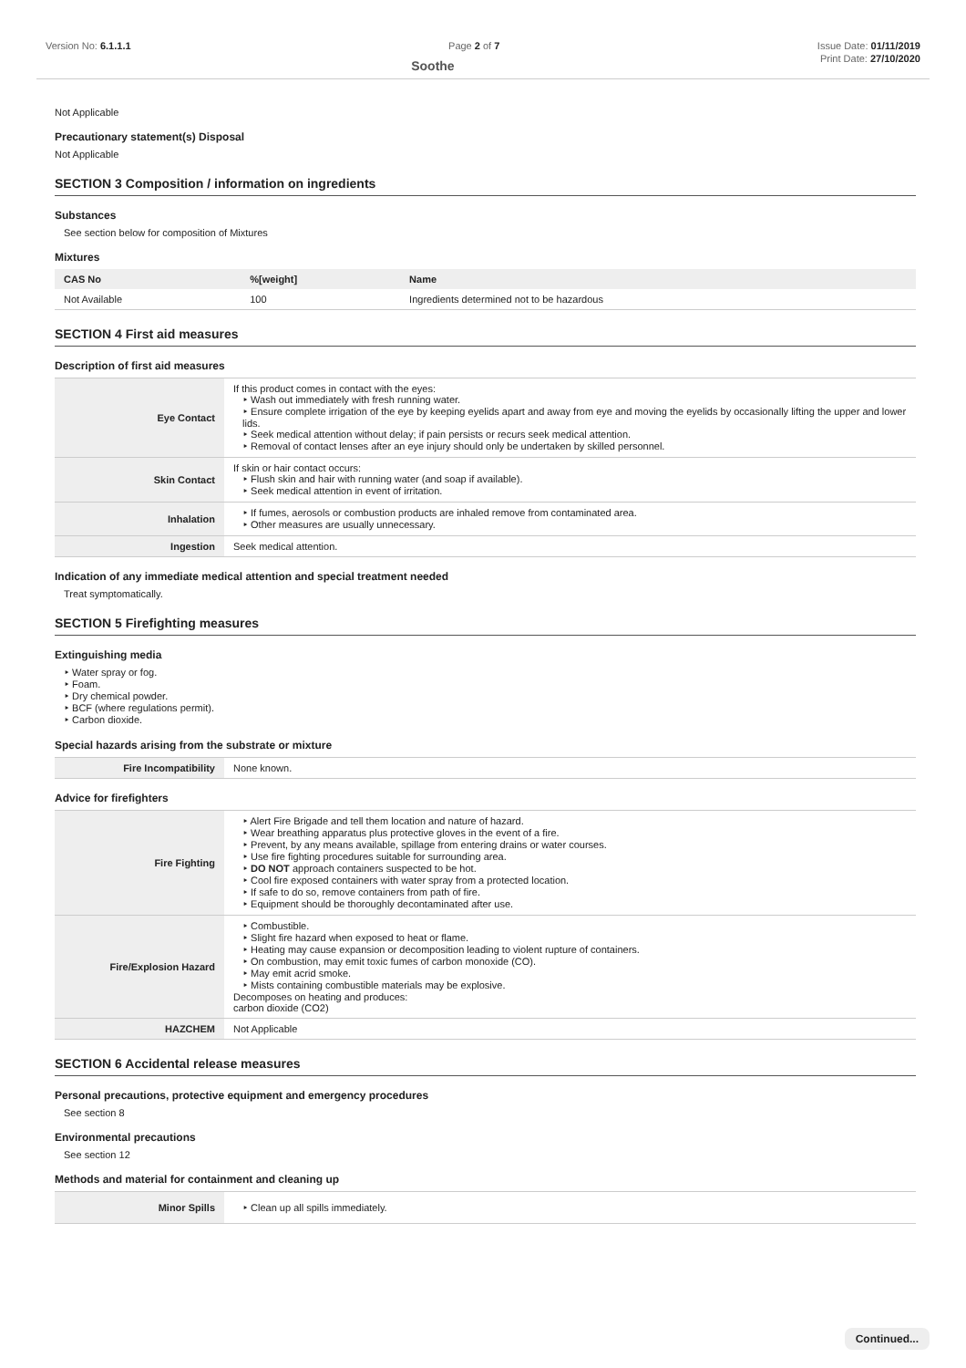Version No: 6.1.1.1 Page 2 of 7 Issue Date: 01/11/2019
Soothe Print Date: 27/10/2020
Not Applicable
Precautionary statement(s) Disposal
Not Applicable
SECTION 3 Composition / information on ingredients
Substances
See section below for composition of Mixtures
Mixtures
| CAS No | %[weight] | Name |
| --- | --- | --- |
| Not Available | 100 | Ingredients determined not to be hazardous |
SECTION 4 First aid measures
Description of first aid measures
| Eye Contact | If this product comes in contact with the eyes: Wash out immediately with fresh running water. Ensure complete irrigation of the eye by keeping eyelids apart and away from eye and moving the eyelids by occasionally lifting the upper and lower lids. Seek medical attention without delay; if pain persists or recurs seek medical attention. Removal of contact lenses after an eye injury should only be undertaken by skilled personnel. |
| Skin Contact | If skin or hair contact occurs: Flush skin and hair with running water (and soap if available). Seek medical attention in event of irritation. |
| Inhalation | If fumes, aerosols or combustion products are inhaled remove from contaminated area. Other measures are usually unnecessary. |
| Ingestion | Seek medical attention. |
Indication of any immediate medical attention and special treatment needed
Treat symptomatically.
SECTION 5 Firefighting measures
Extinguishing media
Water spray or fog.
Foam.
Dry chemical powder.
BCF (where regulations permit).
Carbon dioxide.
Special hazards arising from the substrate or mixture
| Fire Incompatibility | None known. |
Advice for firefighters
| Fire Fighting | Alert Fire Brigade and tell them location and nature of hazard. Wear breathing apparatus plus protective gloves in the event of a fire. Prevent, by any means available, spillage from entering drains or water courses. Use fire fighting procedures suitable for surrounding area. DO NOT approach containers suspected to be hot. Cool fire exposed containers with water spray from a protected location. If safe to do so, remove containers from path of fire. Equipment should be thoroughly decontaminated after use. |
| Fire/Explosion Hazard | Combustible. Slight fire hazard when exposed to heat or flame. Heating may cause expansion or decomposition leading to violent rupture of containers. On combustion, may emit toxic fumes of carbon monoxide (CO). May emit acrid smoke. Mists containing combustible materials may be explosive. Decomposes on heating and produces: carbon dioxide (CO2) |
| HAZCHEM | Not Applicable |
SECTION 6 Accidental release measures
Personal precautions, protective equipment and emergency procedures
See section 8
Environmental precautions
See section 12
Methods and material for containment and cleaning up
| Minor Spills | Clean up all spills immediately. |
Continued...